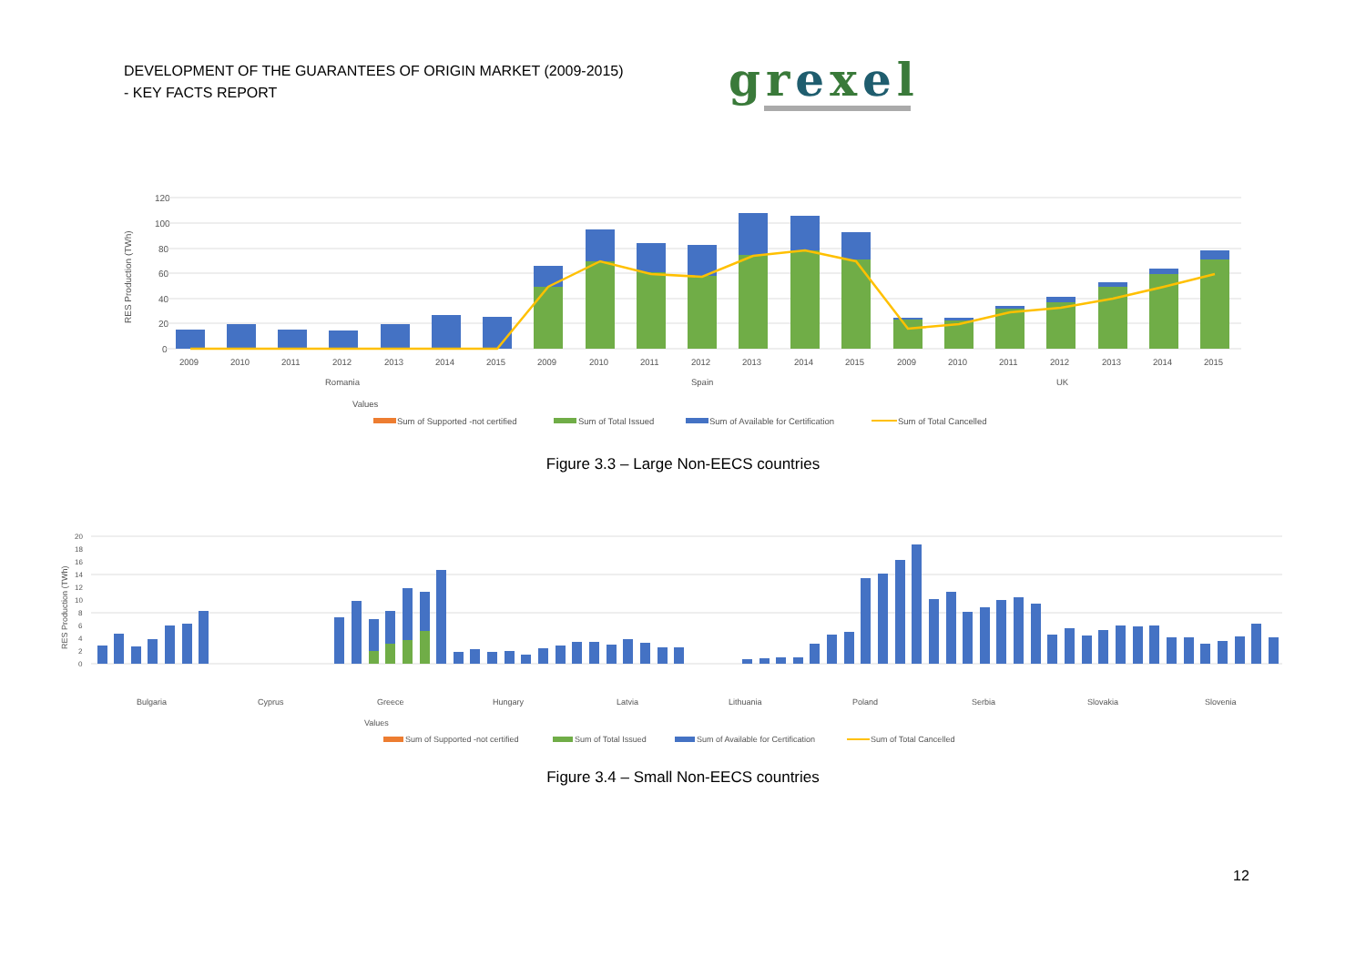DEVELOPMENT OF THE GUARANTEES OF ORIGIN MARKET (2009-2015)
- KEY FACTS REPORT
grexel
120
100
80
60
40
20
0
RES Production (TWh)
2009
2010
2011
2012
2013
2014
2015
2009
2010
2011
2012
2013
2014
2015
2009
2010
2011
2012
2013
2014
2015
Romania
Spain
UK
Values
Sum of Supported -not certified
Sum of Total Issued
Sum of Available for Certification
Sum of Total Cancelled
Figure 3.3 – Large Non-EECS countries
RES Production (TWh)
20
18
16
14
12
10
8
6
4
2
0
Bulgaria
Cyprus
Greece
Hungary
Latvia
Lithuania
Poland
Serbia
Slovakia
Slovenia
Values
Sum of Supported -not certified
Sum of Total Issued
Sum of Available for Certification
Sum of Total Cancelled
Figure 3.4 – Small Non-EECS countries
12